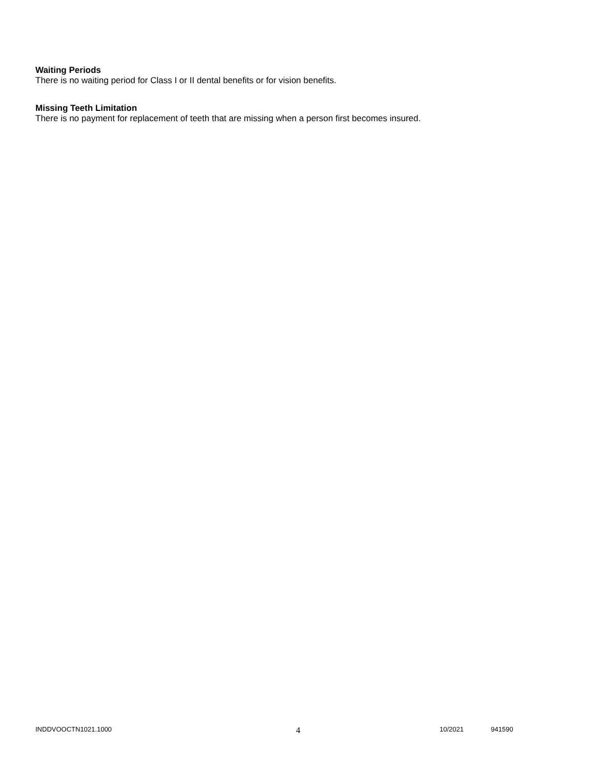Waiting Periods
There is no waiting period for Class I or II dental benefits or for vision benefits.
Missing Teeth Limitation
There is no payment for replacement of teeth that are missing when a person first becomes insured.
INDDVOOCTN1021.1000 4 10/2021 941590